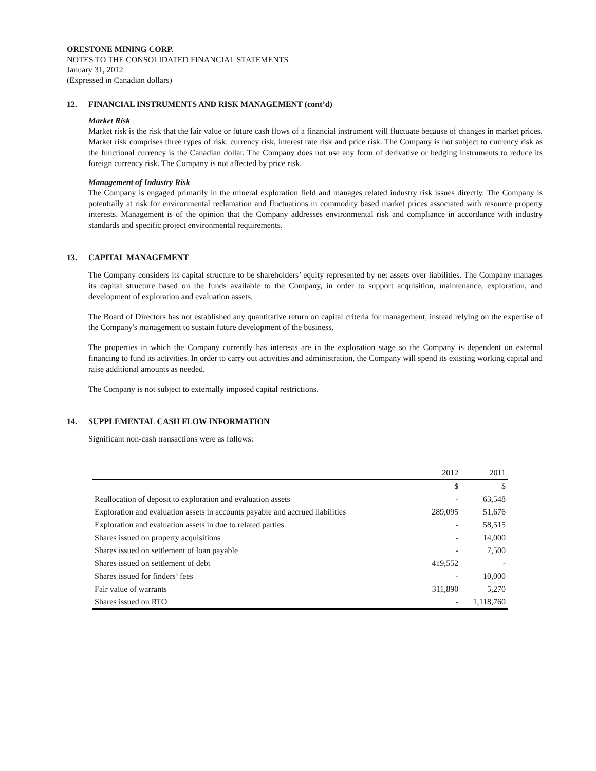ORESTONE MINING CORP.
NOTES TO THE CONSOLIDATED FINANCIAL STATEMENTS
January 31, 2012
(Expressed in Canadian dollars)
12. FINANCIAL INSTRUMENTS AND RISK MANAGEMENT (cont’d)
Market Risk
Market risk is the risk that the fair value or future cash flows of a financial instrument will fluctuate because of changes in market prices. Market risk comprises three types of risk: currency risk, interest rate risk and price risk. The Company is not subject to currency risk as the functional currency is the Canadian dollar. The Company does not use any form of derivative or hedging instruments to reduce its foreign currency risk. The Company is not affected by price risk.
Management of Industry Risk
The Company is engaged primarily in the mineral exploration field and manages related industry risk issues directly. The Company is potentially at risk for environmental reclamation and fluctuations in commodity based market prices associated with resource property interests. Management is of the opinion that the Company addresses environmental risk and compliance in accordance with industry standards and specific project environmental requirements.
13. CAPITAL MANAGEMENT
The Company considers its capital structure to be shareholders’ equity represented by net assets over liabilities. The Company manages its capital structure based on the funds available to the Company, in order to support acquisition, maintenance, exploration, and development of exploration and evaluation assets.
The Board of Directors has not established any quantitative return on capital criteria for management, instead relying on the expertise of the Company's management to sustain future development of the business.
The properties in which the Company currently has interests are in the exploration stage so the Company is dependent on external financing to fund its activities. In order to carry out activities and administration, the Company will spend its existing working capital and raise additional amounts as needed.
The Company is not subject to externally imposed capital restrictions.
14. SUPPLEMENTAL CASH FLOW INFORMATION
Significant non-cash transactions were as follows:
| | 2012 | 2011 |
| --- | --- | --- |
| | $ | $ |
| Reallocation of deposit to exploration and evaluation assets | - | 63,548 |
| Exploration and evaluation assets in accounts payable and accrued liabilities | 289,095 | 51,676 |
| Exploration and evaluation assets in due to related parties | - | 58,515 |
| Shares issued on property acquisitions | - | 14,000 |
| Shares issued on settlement of loan payable | - | 7,500 |
| Shares issued on settlement of debt | 419,552 | - |
| Shares issued for finders’ fees | - | 10,000 |
| Fair value of warrants | 311,890 | 5,270 |
| Shares issued on RTO | - | 1,118,760 |